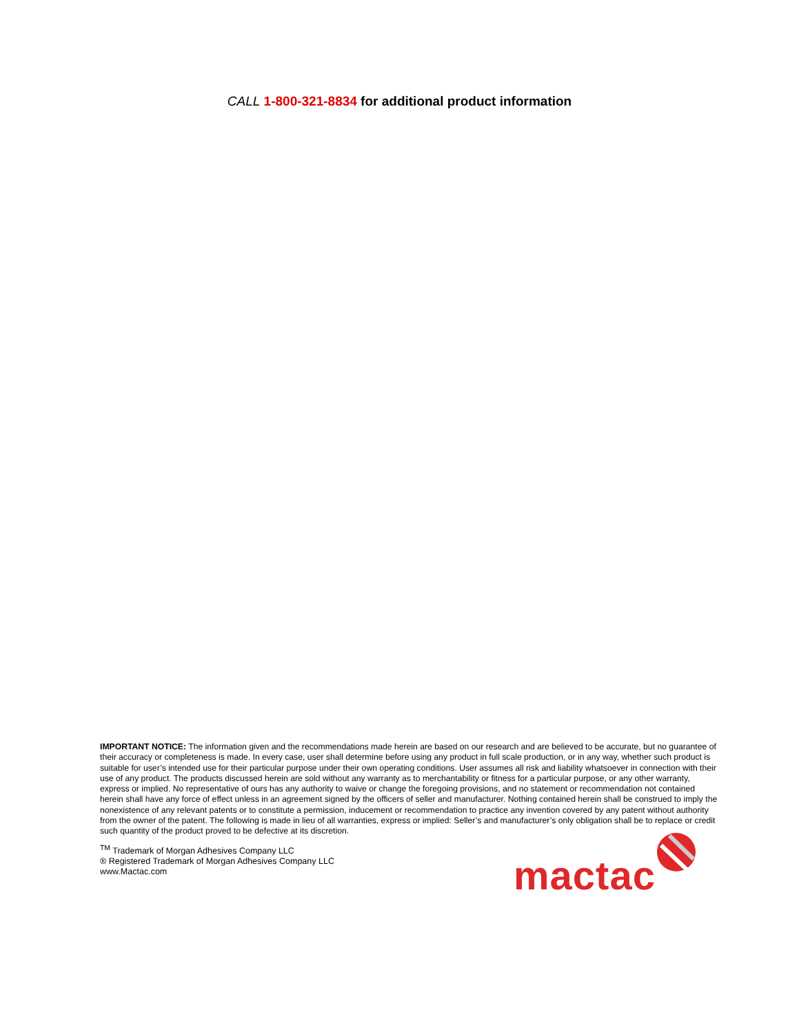CALL 1-800-321-8834 for additional product information
IMPORTANT NOTICE: The information given and the recommendations made herein are based on our research and are believed to be accurate, but no guarantee of their accuracy or completeness is made. In every case, user shall determine before using any product in full scale production, or in any way, whether such product is suitable for user’s intended use for their particular purpose under their own operating conditions. User assumes all risk and liability whatsoever in connection with their use of any product. The products discussed herein are sold without any warranty as to merchantability or fitness for a particular purpose, or any other warranty, express or implied. No representative of ours has any authority to waive or change the foregoing provisions, and no statement or recommendation not contained herein shall have any force of effect unless in an agreement signed by the officers of seller and manufacturer. Nothing contained herein shall be construed to imply the nonexistence of any relevant patents or to constitute a permission, inducement or recommendation to practice any invention covered by any patent without authority from the owner of the patent. The following is made in lieu of all warranties, express or implied: Seller’s and manufacturer’s only obligation shall be to replace or credit such quantity of the product proved to be defective at its discretion.
<sup>TM</sup> Trademark of Morgan Adhesives Company LLC
® Registered Trademark of Morgan Adhesives Company LLC
www.Mactac.com
mactac